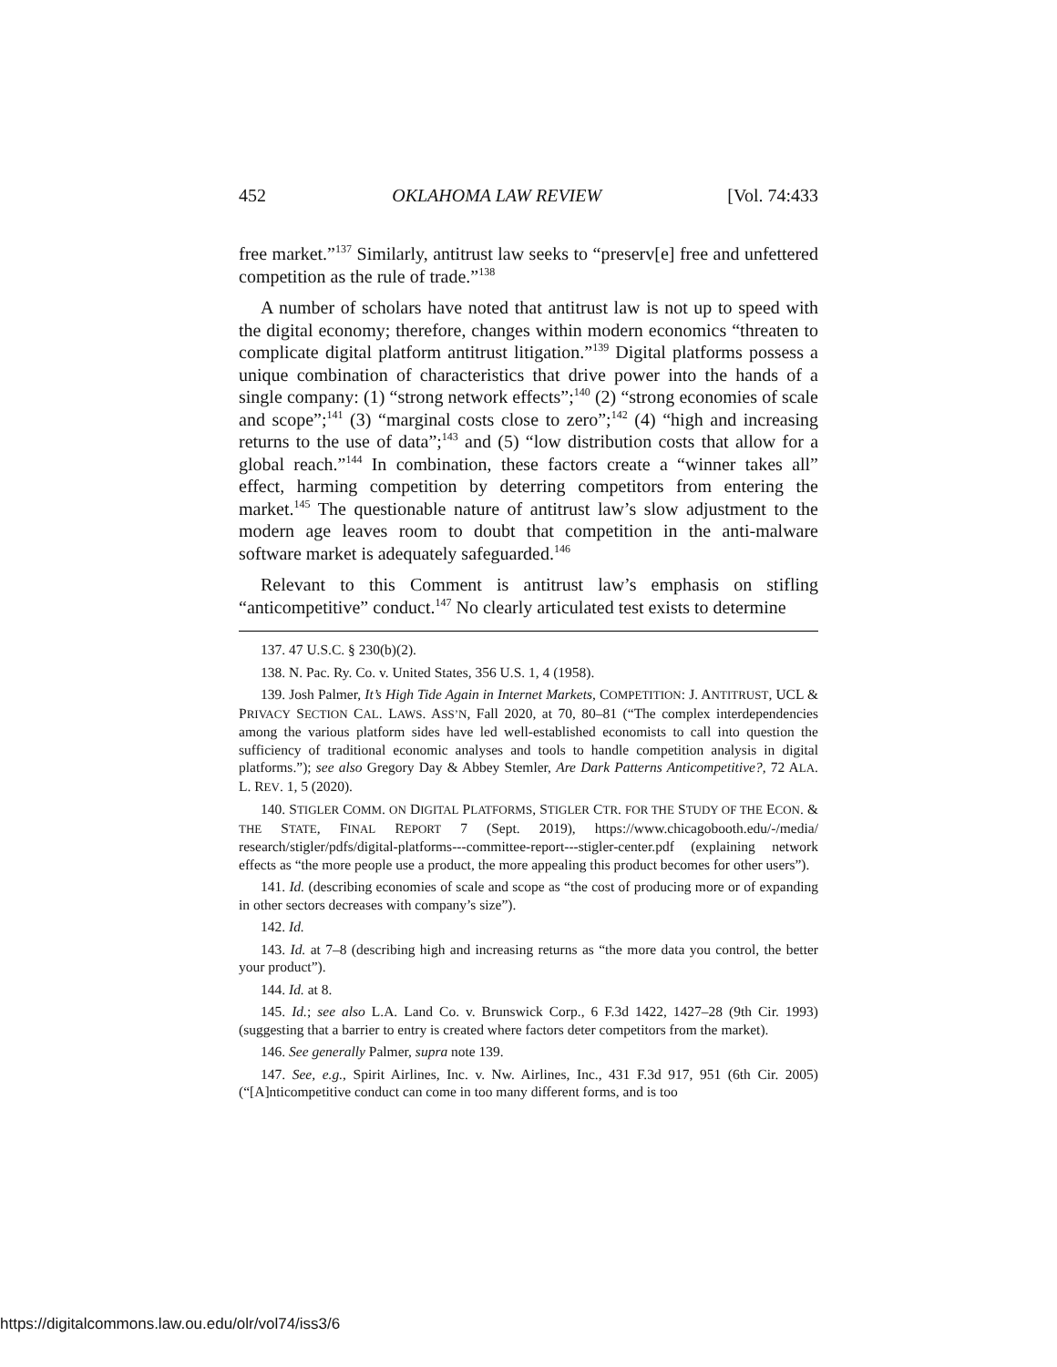452 OKLAHOMA LAW REVIEW [Vol. 74:433
free market.”<sup>137</sup> Similarly, antitrust law seeks to “preserv[e] free and unfettered competition as the rule of trade.”<sup>138</sup>
A number of scholars have noted that antitrust law is not up to speed with the digital economy; therefore, changes within modern economics “threaten to complicate digital platform antitrust litigation.”<sup>139</sup> Digital platforms possess a unique combination of characteristics that drive power into the hands of a single company: (1) “strong network effects”;<sup>140</sup> (2) “strong economies of scale and scope”;<sup>141</sup> (3) “marginal costs close to zero”;<sup>142</sup> (4) “high and increasing returns to the use of data”;<sup>143</sup> and (5) “low distribution costs that allow for a global reach.”<sup>144</sup> In combination, these factors create a “winner takes all” effect, harming competition by deterring competitors from entering the market.<sup>145</sup> The questionable nature of antitrust law’s slow adjustment to the modern age leaves room to doubt that competition in the anti-malware software market is adequately safeguarded.<sup>146</sup>
Relevant to this Comment is antitrust law’s emphasis on stifling “anticompetitive” conduct.<sup>147</sup> No clearly articulated test exists to determine
137. 47 U.S.C. § 230(b)(2).
138. N. Pac. Ry. Co. v. United States, 356 U.S. 1, 4 (1958).
139. Josh Palmer, It’s High Tide Again in Internet Markets, COMPETITION: J. ANTITRUST, UCL & PRIVACY SECTION CAL. LAWS. ASS’N, Fall 2020, at 70, 80–81 (“The complex interdependencies among the various platform sides have led well-established economists to call into question the sufficiency of traditional economic analyses and tools to handle competition analysis in digital platforms.”); see also Gregory Day & Abbey Stemler, Are Dark Patterns Anticompetitive?, 72 ALA. L. REV. 1, 5 (2020).
140. STIGLER COMM. ON DIGITAL PLATFORMS, STIGLER CTR. FOR THE STUDY OF THE ECON. & THE STATE, FINAL REPORT 7 (Sept. 2019), https://www.chicagobooth.edu/-/media/ research/stigler/pdfs/digital-platforms---committee-report---stigler-center.pdf (explaining network effects as “the more people use a product, the more appealing this product becomes for other users”).
141. Id. (describing economies of scale and scope as “the cost of producing more or of expanding in other sectors decreases with company’s size”).
142. Id.
143. Id. at 7–8 (describing high and increasing returns as “the more data you control, the better your product”).
144. Id. at 8.
145. Id.; see also L.A. Land Co. v. Brunswick Corp., 6 F.3d 1422, 1427–28 (9th Cir. 1993) (suggesting that a barrier to entry is created where factors deter competitors from the market).
146. See generally Palmer, supra note 139.
147. See, e.g., Spirit Airlines, Inc. v. Nw. Airlines, Inc., 431 F.3d 917, 951 (6th Cir. 2005) (“[A]nticompetitive conduct can come in too many different forms, and is too
https://digitalcommons.law.ou.edu/olr/vol74/iss3/6